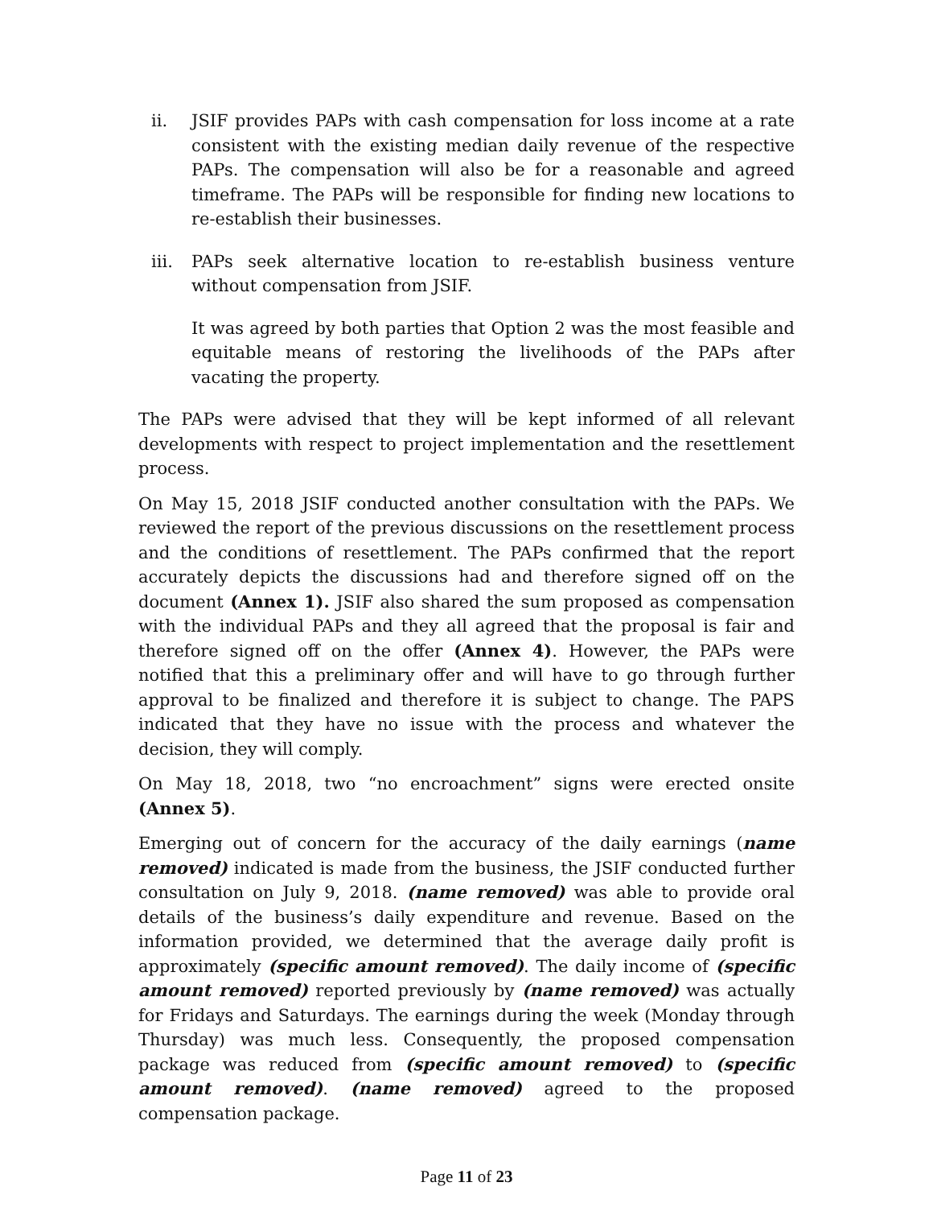ii. JSIF provides PAPs with cash compensation for loss income at a rate consistent with the existing median daily revenue of the respective PAPs. The compensation will also be for a reasonable and agreed timeframe. The PAPs will be responsible for finding new locations to re-establish their businesses.
iii. PAPs seek alternative location to re-establish business venture without compensation from JSIF.
It was agreed by both parties that Option 2 was the most feasible and equitable means of restoring the livelihoods of the PAPs after vacating the property.
The PAPs were advised that they will be kept informed of all relevant developments with respect to project implementation and the resettlement process.
On May 15, 2018 JSIF conducted another consultation with the PAPs. We reviewed the report of the previous discussions on the resettlement process and the conditions of resettlement. The PAPs confirmed that the report accurately depicts the discussions had and therefore signed off on the document (Annex 1). JSIF also shared the sum proposed as compensation with the individual PAPs and they all agreed that the proposal is fair and therefore signed off on the offer (Annex 4). However, the PAPs were notified that this a preliminary offer and will have to go through further approval to be finalized and therefore it is subject to change. The PAPS indicated that they have no issue with the process and whatever the decision, they will comply.
On May 18, 2018, two “no encroachment” signs were erected onsite (Annex 5).
Emerging out of concern for the accuracy of the daily earnings (name removed) indicated is made from the business, the JSIF conducted further consultation on July 9, 2018. (name removed) was able to provide oral details of the business’s daily expenditure and revenue. Based on the information provided, we determined that the average daily profit is approximately (specific amount removed). The daily income of (specific amount removed) reported previously by (name removed) was actually for Fridays and Saturdays. The earnings during the week (Monday through Thursday) was much less. Consequently, the proposed compensation package was reduced from (specific amount removed) to (specific amount removed). (name removed) agreed to the proposed compensation package.
Page 11 of 23